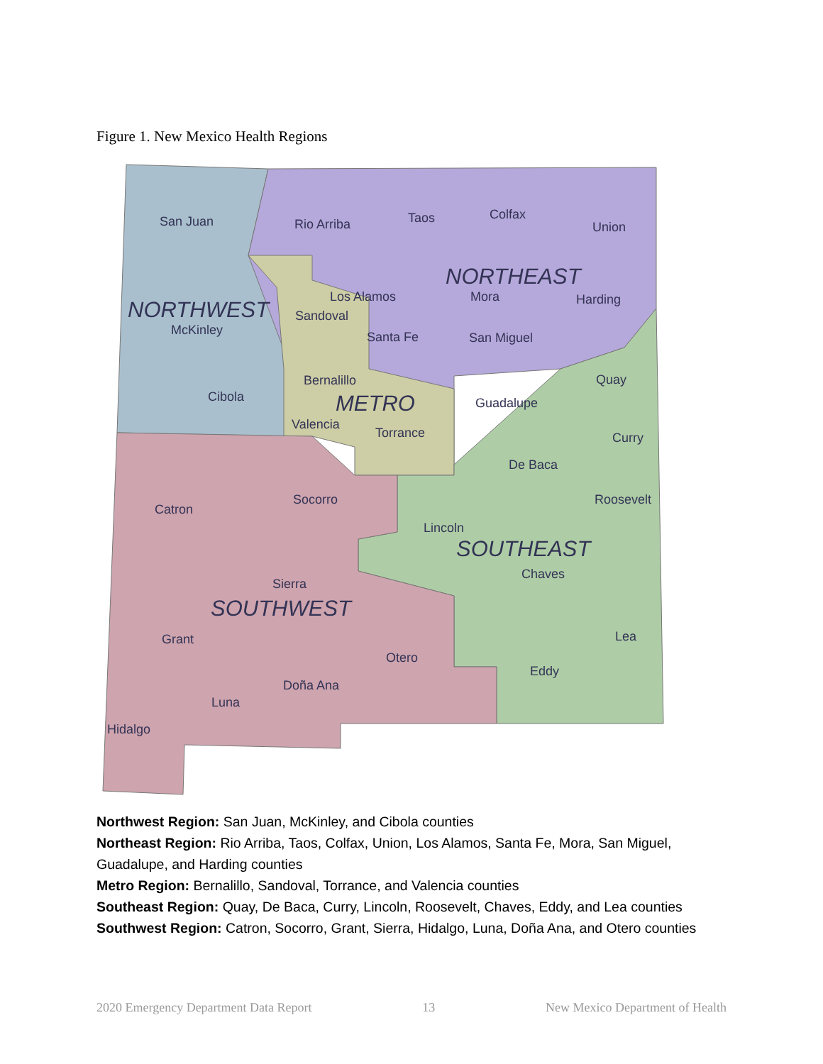Figure 1. New Mexico Health Regions
San Juan
Rio Arriba
Taos
Colfax
Union
NORTHEAST
Los Alamos
Mora
Harding
NORTHWEST
Sandoval
McKinley
Santa Fe
San Miguel
Bernalillo
Quay
Cibola
METRO
Guadalupe
Valencia
Torrance
Curry
De Baca
Catron
Socorro
Roosevelt
Lincoln
SOUTHEAST
Chaves
Sierra
SOUTHWEST
Grant
Lea
Otero
Eddy
Doña Ana
Luna
Hidalgo
Northwest Region: San Juan, McKinley, and Cibola counties
Northeast Region: Rio Arriba, Taos, Colfax, Union, Los Alamos, Santa Fe, Mora, San Miguel, Guadalupe, and Harding counties
Metro Region: Bernalillo, Sandoval, Torrance, and Valencia counties
Southeast Region: Quay, De Baca, Curry, Lincoln, Roosevelt, Chaves, Eddy, and Lea counties
Southwest Region: Catron, Socorro, Grant, Sierra, Hidalgo, Luna, Doña Ana, and Otero counties
2020 Emergency Department Data Report 13 New Mexico Department of Health